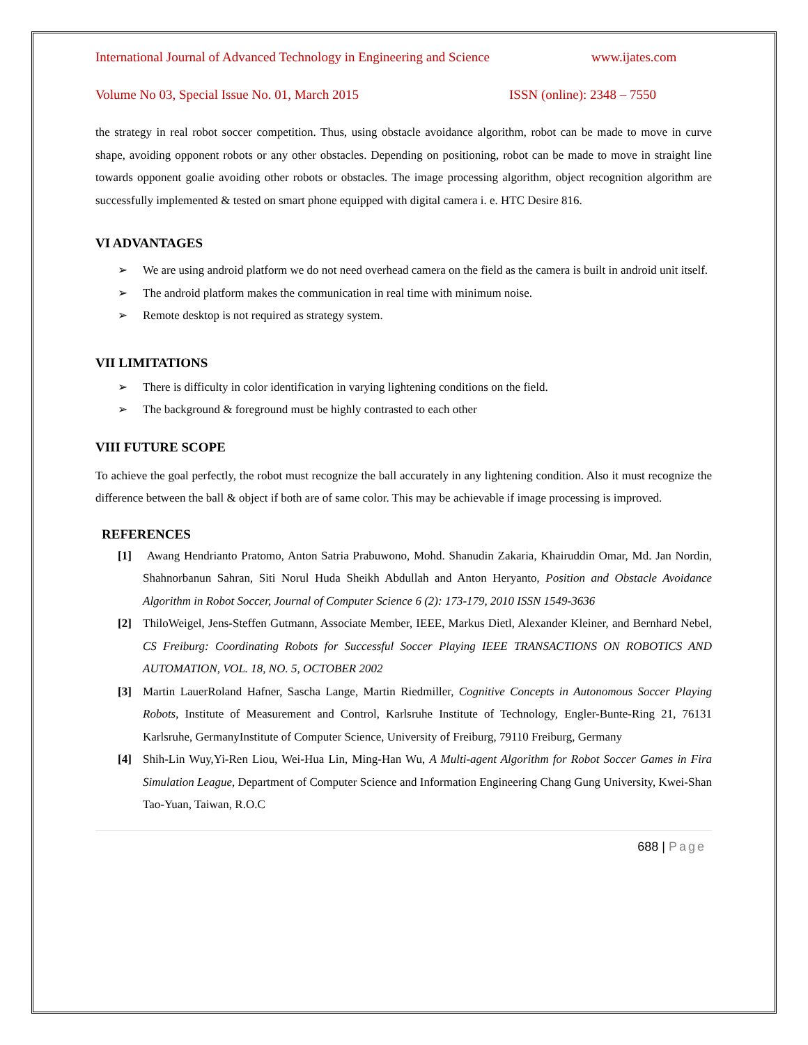International Journal of Advanced Technology in Engineering and Science www.ijates.com
Volume No 03, Special Issue No. 01, March 2015 ISSN (online): 2348 – 7550
the strategy in real robot soccer competition. Thus, using obstacle avoidance algorithm, robot can be made to move in curve shape, avoiding opponent robots or any other obstacles. Depending on positioning, robot can be made to move in straight line towards opponent goalie avoiding other robots or obstacles. The image processing algorithm, object recognition algorithm are successfully implemented & tested on smart phone equipped with digital camera i. e. HTC Desire 816.
VI ADVANTAGES
➢ We are using android platform we do not need overhead camera on the field as the camera is built in android unit itself.
➢ The android platform makes the communication in real time with minimum noise.
➢ Remote desktop is not required as strategy system.
VII LIMITATIONS
➢ There is difficulty in color identification in varying lightening conditions on the field.
➢ The background & foreground must be highly contrasted to each other
VIII FUTURE SCOPE
To achieve the goal perfectly, the robot must recognize the ball accurately in any lightening condition. Also it must recognize the difference between the ball & object if both are of same color. This may be achievable if image processing is improved.
REFERENCES
[1] Awang Hendrianto Pratomo, Anton Satria Prabuwono, Mohd. Shanudin Zakaria, Khairuddin Omar, Md. Jan Nordin, Shahnorbanun Sahran, Siti Norul Huda Sheikh Abdullah and Anton Heryanto, Position and Obstacle Avoidance Algorithm in Robot Soccer, Journal of Computer Science 6 (2): 173-179, 2010 ISSN 1549-3636
[2] ThiloWeigel, Jens-Steffen Gutmann, Associate Member, IEEE, Markus Dietl, Alexander Kleiner, and Bernhard Nebel, CS Freiburg: Coordinating Robots for Successful Soccer Playing IEEE TRANSACTIONS ON ROBOTICS AND AUTOMATION, VOL. 18, NO. 5, OCTOBER 2002
[3] Martin LauerRoland Hafner, Sascha Lange, Martin Riedmiller, Cognitive Concepts in Autonomous Soccer Playing Robots, Institute of Measurement and Control, Karlsruhe Institute of Technology, Engler-Bunte-Ring 21, 76131 Karlsruhe, GermanyInstitute of Computer Science, University of Freiburg, 79110 Freiburg, Germany
[4] Shih-Lin Wuy,Yi-Ren Liou, Wei-Hua Lin, Ming-Han Wu, A Multi-agent Algorithm for Robot Soccer Games in Fira Simulation League, Department of Computer Science and Information Engineering Chang Gung University, Kwei-Shan Tao-Yuan, Taiwan, R.O.C
688 | Page